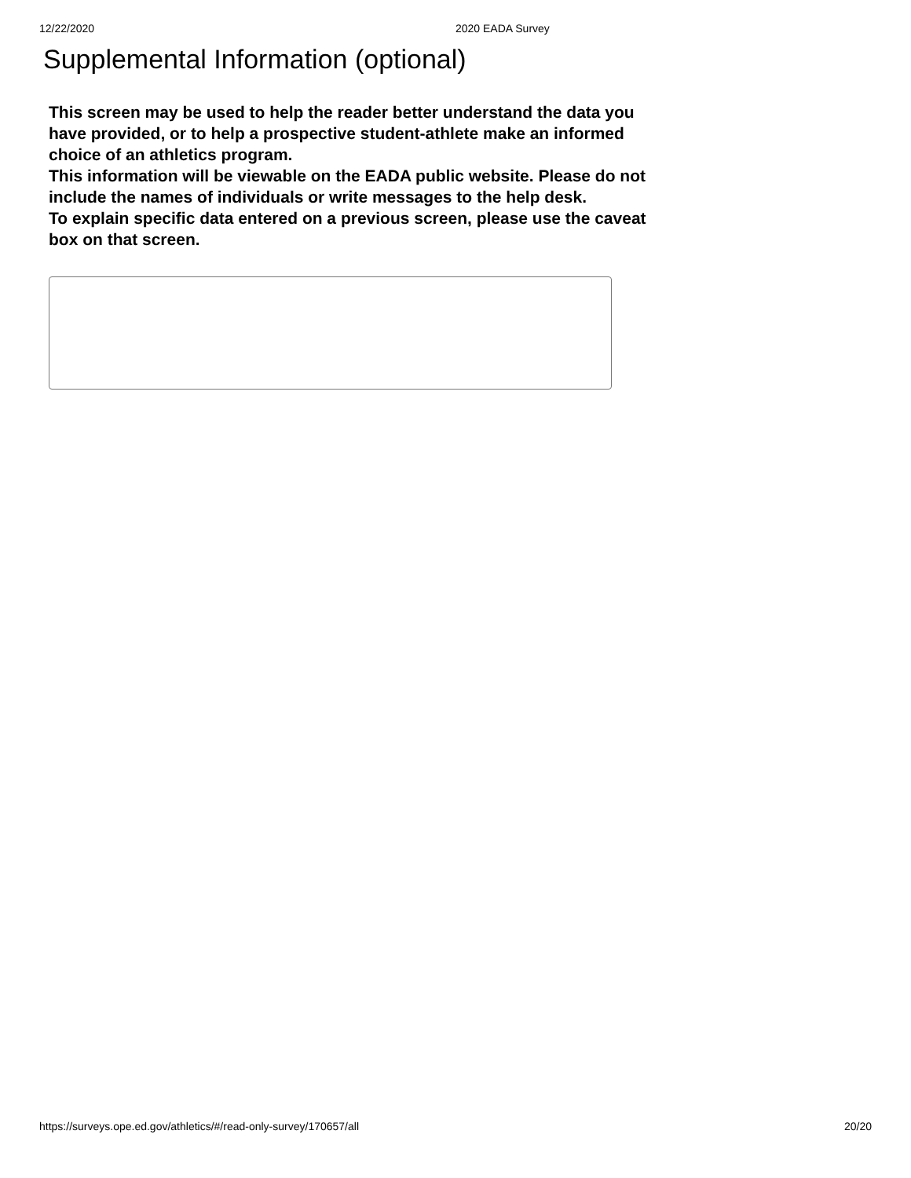12/22/2020 2020 EADA Survey
Supplemental Information (optional)
This screen may be used to help the reader better understand the data you have provided, or to help a prospective student-athlete make an informed choice of an athletics program.
This information will be viewable on the EADA public website. Please do not include the names of individuals or write messages to the help desk.
To explain specific data entered on a previous screen, please use the caveat box on that screen.
https://surveys.ope.ed.gov/athletics/#/read-only-survey/170657/all 20/20